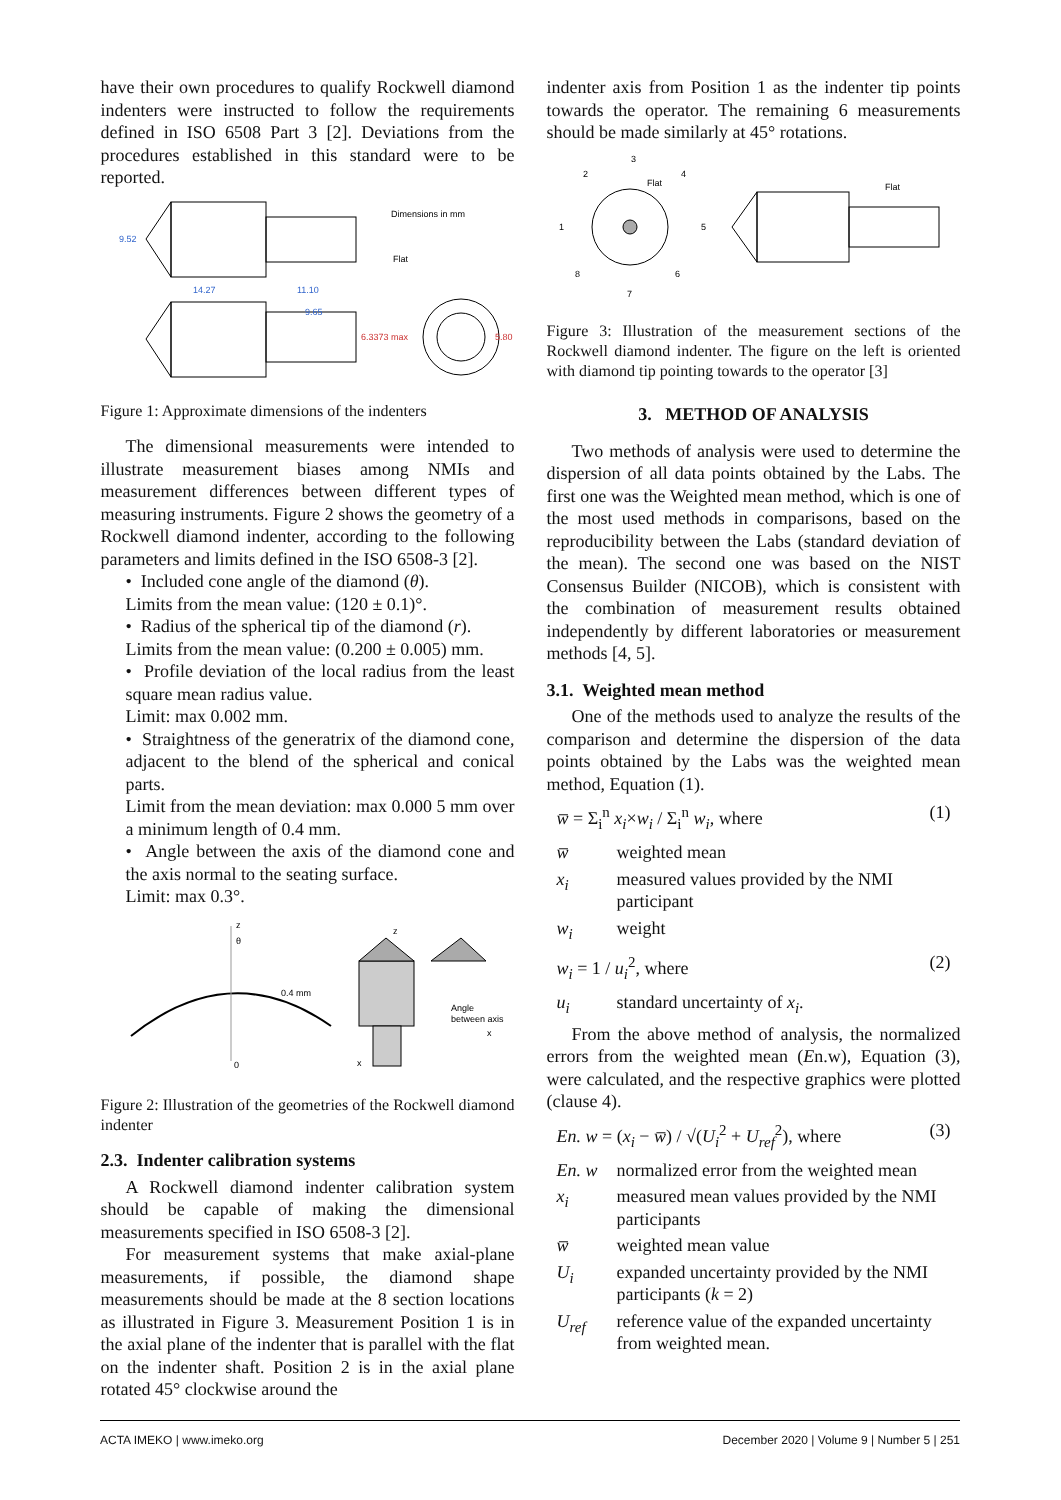have their own procedures to qualify Rockwell diamond indenters were instructed to follow the requirements defined in ISO 6508 Part 3 [2]. Deviations from the procedures established in this standard were to be reported.
Dimensions in mm
Flat
9.52
14.27
11.10
9.65
6.3373 max
5.80
Figure 1: Approximate dimensions of the indenters
The dimensional measurements were intended to illustrate measurement biases among NMIs and measurement differences between different types of measuring instruments. Figure 2 shows the geometry of a Rockwell diamond indenter, according to the following parameters and limits defined in the ISO 6508-3 [2].
• Included cone angle of the diamond (θ).
Limits from the mean value: (120 ± 0.1)°.
• Radius of the spherical tip of the diamond (r).
Limits from the mean value: (0.200 ± 0.005) mm.
• Profile deviation of the local radius from the least square mean radius value.
Limit: max 0.002 mm.
• Straightness of the generatrix of the diamond cone, adjacent to the blend of the spherical and conical parts.
Limit from the mean deviation: max 0.000 5 mm over a minimum length of 0.4 mm.
• Angle between the axis of the diamond cone and the axis normal to the seating surface.
Limit: max 0.3°.
θ
0.4 mm
0
x
z
Angle
between axis
x
z
Figure 2: Illustration of the geometries of the Rockwell diamond indenter
2.3. Indenter calibration systems
A Rockwell diamond indenter calibration system should be capable of making the dimensional measurements specified in ISO 6508-3 [2].
For measurement systems that make axial-plane measurements, if possible, the diamond shape measurements should be made at the 8 section locations as illustrated in Figure 3. Measurement Position 1 is in the axial plane of the indenter that is parallel with the flat on the indenter shaft. Position 2 is in the axial plane rotated 45° clockwise around the
indenter axis from Position 1 as the indenter tip points towards the operator. The remaining 6 measurements should be made similarly at 45° rotations.
1
2
3
4
5
6
7
8
Flat
Flat
Figure 3: Illustration of the measurement sections of the Rockwell diamond indenter. The figure on the left is oriented with diamond tip pointing towards to the operator [3]
3. METHOD OF ANALYSIS
Two methods of analysis were used to determine the dispersion of all data points obtained by the Labs. The first one was the Weighted mean method, which is one of the most used methods in comparisons, based on the reproducibility between the Labs (standard deviation of the mean). The second one was based on the NIST Consensus Builder (NICOB), which is consistent with the combination of measurement results obtained independently by different laboratories or measurement methods [4, 5].
3.1. Weighted mean method
One of the methods used to analyze the results of the comparison and determine the dispersion of the data points obtained by the Labs was the weighted mean method, Equation (1).
w̅ = Σ<sub>i</sub><sup>n</sup> x<sub>i</sub>×w<sub>i</sub> / Σ<sub>i</sub><sup>n</sup> w<sub>i</sub>, where (1)
w̅ weighted mean
x<sub>i</sub> measured values provided by the NMI participant
w<sub>i</sub> weight
w<sub>i</sub> = 1 / u<sub>i</sub><sup>2</sup>, where (2)
u<sub>i</sub> standard uncertainty of x<sub>i</sub>.
From the above method of analysis, the normalized errors from the weighted mean (En.w), Equation (3), were calculated, and the respective graphics were plotted (clause 4).
En. w = (x<sub>i</sub> − w̅) / √(U<sub>i</sub><sup>2</sup> + U<sub>ref</sub><sup>2</sup>), where (3)
En. w normalized error from the weighted mean
x<sub>i</sub> measured mean values provided by the NMI participants
w̅ weighted mean value
U<sub>i</sub> expanded uncertainty provided by the NMI participants (k = 2)
U<sub>ref</sub> reference value of the expanded uncertainty from weighted mean.
ACTA IMEKO | www.imeko.org December 2020 | Volume 9 | Number 5 | 251